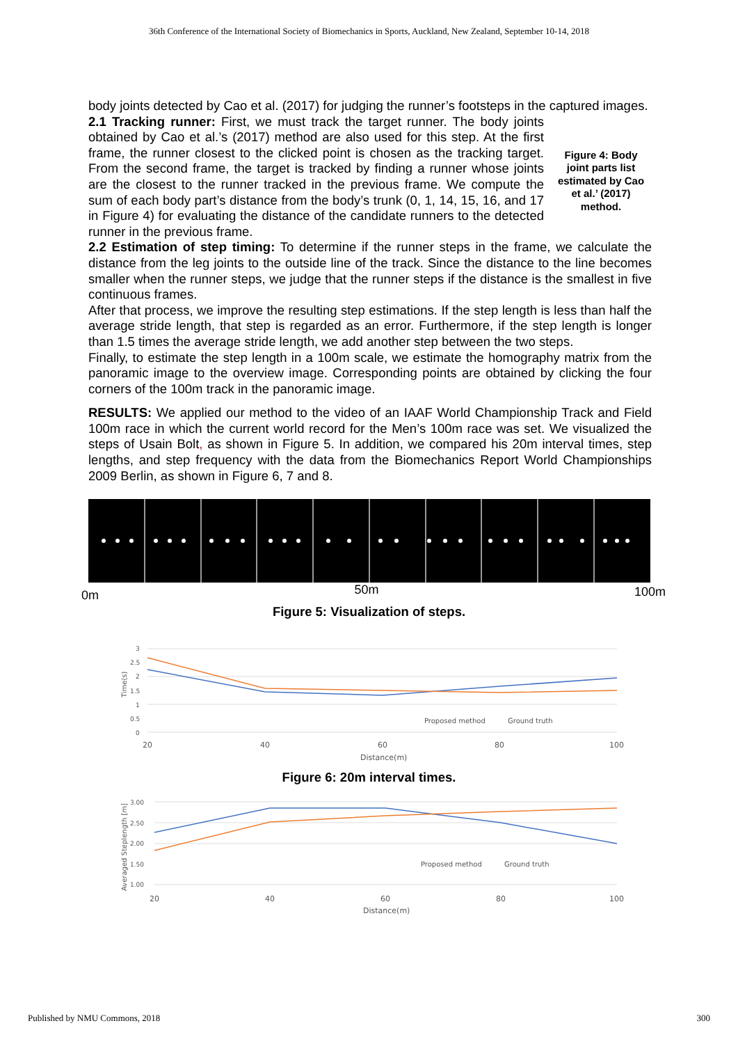36th Conference of the International Society of Biomechanics in Sports, Auckland, New Zealand, September 10-14, 2018
body joints detected by Cao et al. (2017) for judging the runner’s footsteps in the captured images.
2.1 Tracking runner: First, we must track the target runner. The body joints obtained by Cao et al.’s (2017) method are also used for this step. At the first frame, the runner closest to the clicked point is chosen as the tracking target. From the second frame, the target is tracked by finding a runner whose joints are the closest to the runner tracked in the previous frame. We compute the sum of each body part’s distance from the body’s trunk (0, 1, 14, 15, 16, and 17 in Figure 4) for evaluating the distance of the candidate runners to the detected runner in the previous frame.
Figure 4: Body joint parts list estimated by Cao et al.’ (2017) method.
2.2 Estimation of step timing: To determine if the runner steps in the frame, we calculate the distance from the leg joints to the outside line of the track. Since the distance to the line becomes smaller when the runner steps, we judge that the runner steps if the distance is the smallest in five continuous frames.
After that process, we improve the resulting step estimations. If the step length is less than half the average stride length, that step is regarded as an error. Furthermore, if the step length is longer than 1.5 times the average stride length, we add another step between the two steps.
Finally, to estimate the step length in a 100m scale, we estimate the homography matrix from the panoramic image to the overview image. Corresponding points are obtained by clicking the four corners of the 100m track in the panoramic image.
RESULTS: We applied our method to the video of an IAAF World Championship Track and Field 100m race in which the current world record for the Men’s 100m race was set. We visualized the steps of Usain Bolt, as shown in Figure 5. In addition, we compared his 20m interval times, step lengths, and step frequency with the data from the Biomechanics Report World Championships 2009 Berlin, as shown in Figure 6, 7 and 8.
0m 50m 100m
Figure 5: Visualization of steps.
3
2.5
2
1.5
1
0.5
0
Time(s)
Proposed method
Ground truth
20
40
60
80
100
Distance(m)
Figure 6: 20m interval times.
3.00
2.50
2.00
1.50
1.00
Averaged Steplength [m]
Proposed method
Ground truth
20
40
60
80
100
Distance(m)
Published by NMU Commons, 2018 300